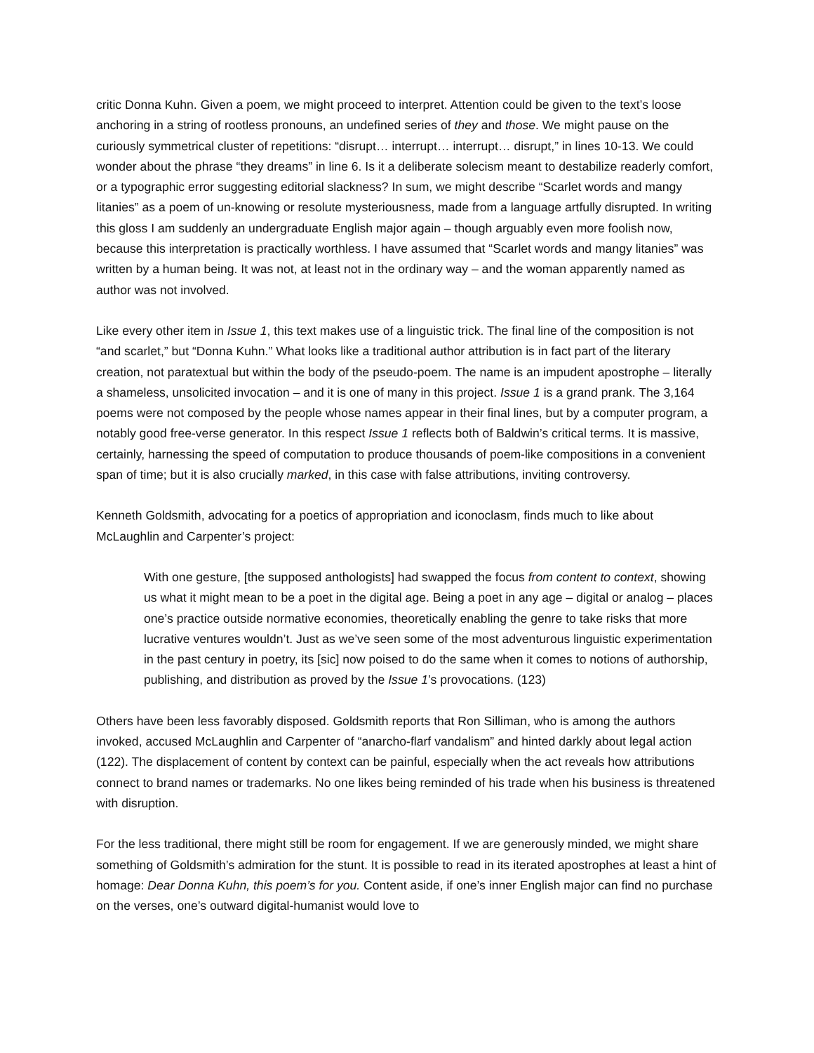critic Donna Kuhn. Given a poem, we might proceed to interpret. Attention could be given to the text’s loose anchoring in a string of rootless pronouns, an undefined series of they and those. We might pause on the curiously symmetrical cluster of repetitions: “disrupt… interrupt… interrupt… disrupt,” in lines 10-13. We could wonder about the phrase “they dreams” in line 6. Is it a deliberate solecism meant to destabilize readerly comfort, or a typographic error suggesting editorial slackness? In sum, we might describe “Scarlet words and mangy litanies” as a poem of un-knowing or resolute mysteriousness, made from a language artfully disrupted. In writing this gloss I am suddenly an undergraduate English major again – though arguably even more foolish now, because this interpretation is practically worthless. I have assumed that “Scarlet words and mangy litanies” was written by a human being. It was not, at least not in the ordinary way – and the woman apparently named as author was not involved.
Like every other item in Issue 1, this text makes use of a linguistic trick. The final line of the composition is not “and scarlet,” but “Donna Kuhn.” What looks like a traditional author attribution is in fact part of the literary creation, not paratextual but within the body of the pseudo-poem. The name is an impudent apostrophe – literally a shameless, unsolicited invocation – and it is one of many in this project. Issue 1 is a grand prank. The 3,164 poems were not composed by the people whose names appear in their final lines, but by a computer program, a notably good free-verse generator. In this respect Issue 1 reflects both of Baldwin’s critical terms. It is massive, certainly, harnessing the speed of computation to produce thousands of poem-like compositions in a convenient span of time; but it is also crucially marked, in this case with false attributions, inviting controversy.
Kenneth Goldsmith, advocating for a poetics of appropriation and iconoclasm, finds much to like about McLaughlin and Carpenter’s project:
With one gesture, [the supposed anthologists] had swapped the focus from content to context, showing us what it might mean to be a poet in the digital age. Being a poet in any age – digital or analog – places one’s practice outside normative economies, theoretically enabling the genre to take risks that more lucrative ventures wouldn’t. Just as we’ve seen some of the most adventurous linguistic experimentation in the past century in poetry, its [sic] now poised to do the same when it comes to notions of authorship, publishing, and distribution as proved by the Issue 1’s provocations. (123)
Others have been less favorably disposed. Goldsmith reports that Ron Silliman, who is among the authors invoked, accused McLaughlin and Carpenter of “anarcho-flarf vandalism” and hinted darkly about legal action (122). The displacement of content by context can be painful, especially when the act reveals how attributions connect to brand names or trademarks. No one likes being reminded of his trade when his business is threatened with disruption.
For the less traditional, there might still be room for engagement. If we are generously minded, we might share something of Goldsmith’s admiration for the stunt. It is possible to read in its iterated apostrophes at least a hint of homage: Dear Donna Kuhn, this poem’s for you. Content aside, if one’s inner English major can find no purchase on the verses, one’s outward digital-humanist would love to